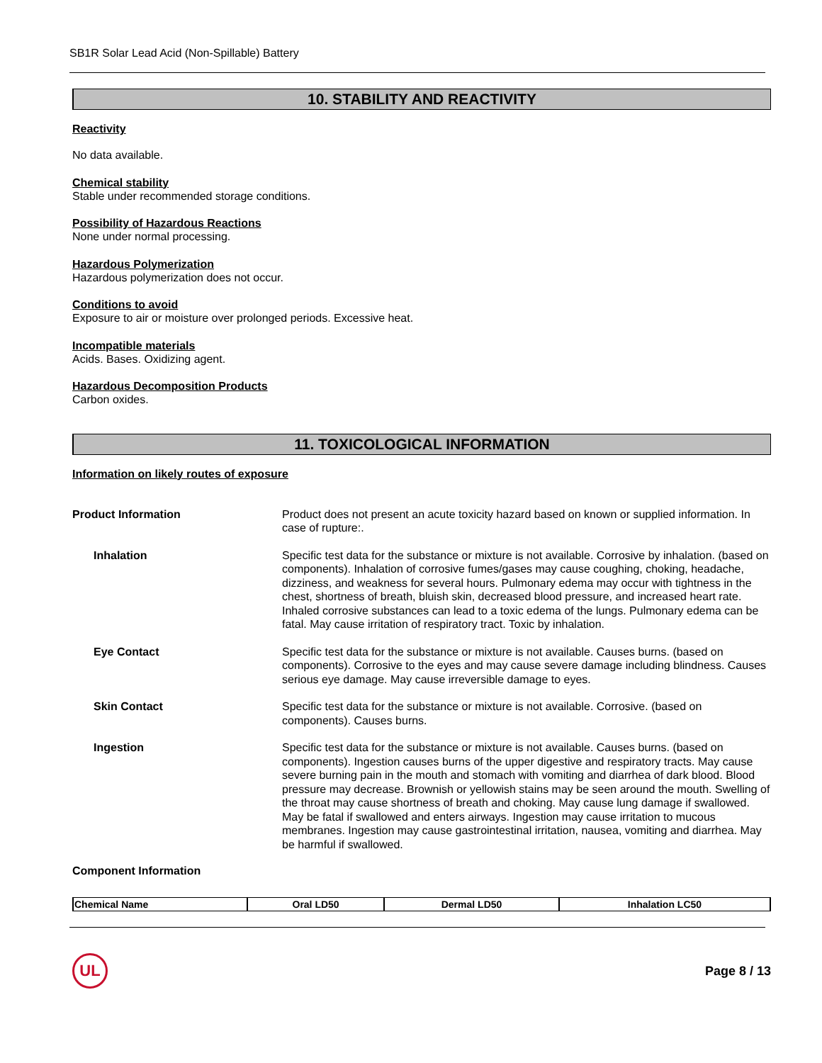SB1R Solar Lead Acid (Non-Spillable) Battery
10. STABILITY AND REACTIVITY
Reactivity
No data available.
Chemical stability
Stable under recommended storage conditions.
Possibility of Hazardous Reactions
None under normal processing.
Hazardous Polymerization
Hazardous polymerization does not occur.
Conditions to avoid
Exposure to air or moisture over prolonged periods. Excessive heat.
Incompatible materials
Acids. Bases. Oxidizing agent.
Hazardous Decomposition Products
Carbon oxides.
11. TOXICOLOGICAL INFORMATION
Information on likely routes of exposure
Product Information Product does not present an acute toxicity hazard based on known or supplied information. In case of rupture:.
Inhalation Specific test data for the substance or mixture is not available. Corrosive by inhalation. (based on components). Inhalation of corrosive fumes/gases may cause coughing, choking, headache, dizziness, and weakness for several hours. Pulmonary edema may occur with tightness in the chest, shortness of breath, bluish skin, decreased blood pressure, and increased heart rate. Inhaled corrosive substances can lead to a toxic edema of the lungs. Pulmonary edema can be fatal. May cause irritation of respiratory tract. Toxic by inhalation.
Eye Contact Specific test data for the substance or mixture is not available. Causes burns. (based on components). Corrosive to the eyes and may cause severe damage including blindness. Causes serious eye damage. May cause irreversible damage to eyes.
Skin Contact Specific test data for the substance or mixture is not available. Corrosive. (based on components). Causes burns.
Ingestion Specific test data for the substance or mixture is not available. Causes burns. (based on components). Ingestion causes burns of the upper digestive and respiratory tracts. May cause severe burning pain in the mouth and stomach with vomiting and diarrhea of dark blood. Blood pressure may decrease. Brownish or yellowish stains may be seen around the mouth. Swelling of the throat may cause shortness of breath and choking. May cause lung damage if swallowed. May be fatal if swallowed and enters airways. Ingestion may cause irritation to mucous membranes. Ingestion may cause gastrointestinal irritation, nausea, vomiting and diarrhea. May be harmful if swallowed.
Component Information
| Chemical Name | Oral LD50 | Dermal LD50 | Inhalation LC50 |
| --- | --- | --- | --- |
UL
Page 8 / 13